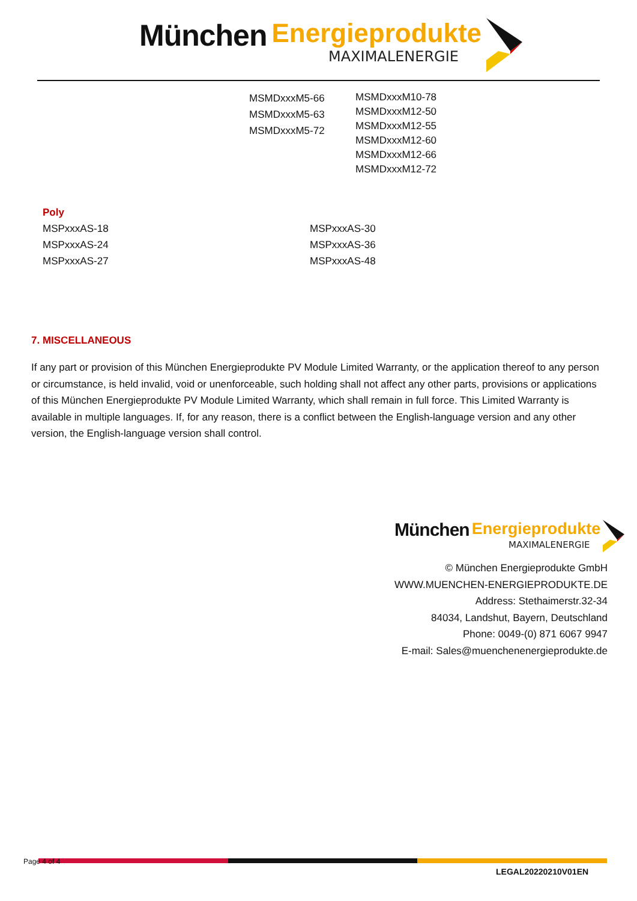München Energieprodukte
MAXIMALENERGIE
MSMDxxxM5-66
MSMDxxxM5-63
MSMDxxxM5-72
MSMDxxxM10-78
MSMDxxxM12-50
MSMDxxxM12-55
MSMDxxxM12-60
MSMDxxxM12-66
MSMDxxxM12-72
Poly
MSPxxxAS-18
MSPxxxAS-24
MSPxxxAS-27
MSPxxxAS-30
MSPxxxAS-36
MSPxxxAS-48
7. MISCELLANEOUS
If any part or provision of this München Energieprodukte PV Module Limited Warranty, or the application thereof to any person or circumstance, is held invalid, void or unenforceable, such holding shall not affect any other parts, provisions or applications of this München Energieprodukte PV Module Limited Warranty, which shall remain in full force. This Limited Warranty is available in multiple languages. If, for any reason, there is a conflict between the English-language version and any other version, the English-language version shall control.
München Energieprodukte
MAXIMALENERGIE
© München Energieprodukte GmbH
WWW.MUENCHEN-ENERGIEPRODUKTE.DE
Address: Stethaimerstr.32-34
84034, Landshut, Bayern, Deutschland
Phone: 0049-(0) 871 6067 9947
E-mail: Sales@muenchenenergieprodukte.de
Page 4 of 4
LEGAL20220210V01EN